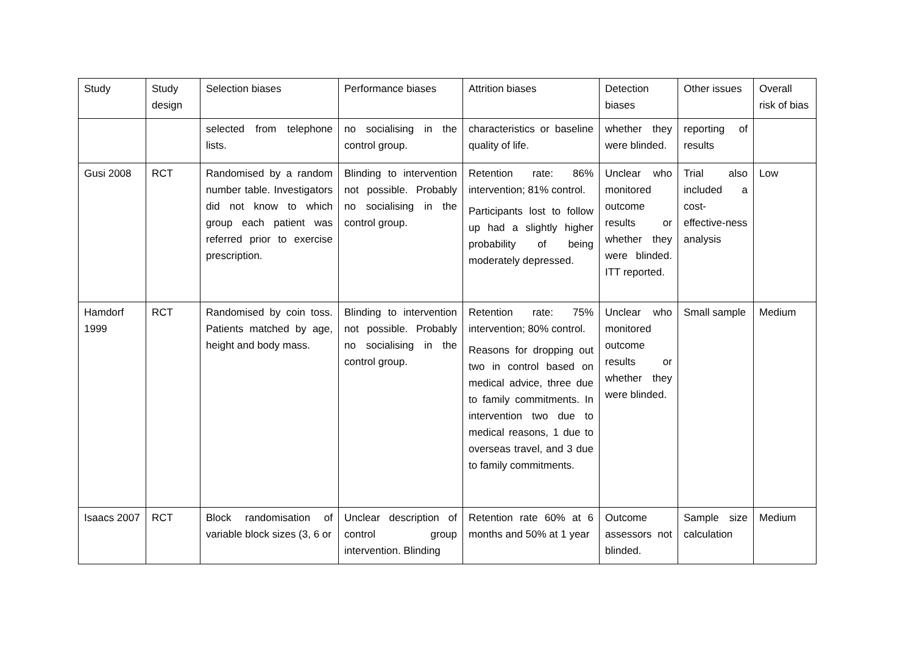| Study | Study design | Selection biases | Performance biases | Attrition biases | Detection biases | Other issues | Overall risk of bias |
| --- | --- | --- | --- | --- | --- | --- | --- |
| | | selected from telephone lists. | no socialising in the control group. | characteristics or baseline quality of life. | whether they were blinded. | reporting of results | |
| Gusi 2008 | RCT | Randomised by a random number table. Investigators did not know to which group each patient was referred prior to exercise prescription. | Blinding to intervention not possible. Probably no socialising in the control group. | Retention rate: 86% intervention; 81% control. Participants lost to follow up had a slightly higher probability of being moderately depressed. | Unclear who monitored outcome results or whether they were blinded. ITT reported. | Trial also included a cost-effective-ness analysis | Low |
| Hamdorf 1999 | RCT | Randomised by coin toss. Patients matched by age, height and body mass. | Blinding to intervention not possible. Probably no socialising in the control group. | Retention rate: 75% intervention; 80% control. Reasons for dropping out two in control based on medical advice, three due to family commitments. In intervention two due to medical reasons, 1 due to overseas travel, and 3 due to family commitments. | Unclear who monitored outcome results or whether they were blinded. | Small sample | Medium |
| Isaacs 2007 | RCT | Block randomisation of variable block sizes (3, 6 or | Unclear description of control group intervention. Blinding | Retention rate 60% at 6 months and 50% at 1 year | Outcome assessors not blinded. | Sample size calculation | Medium |